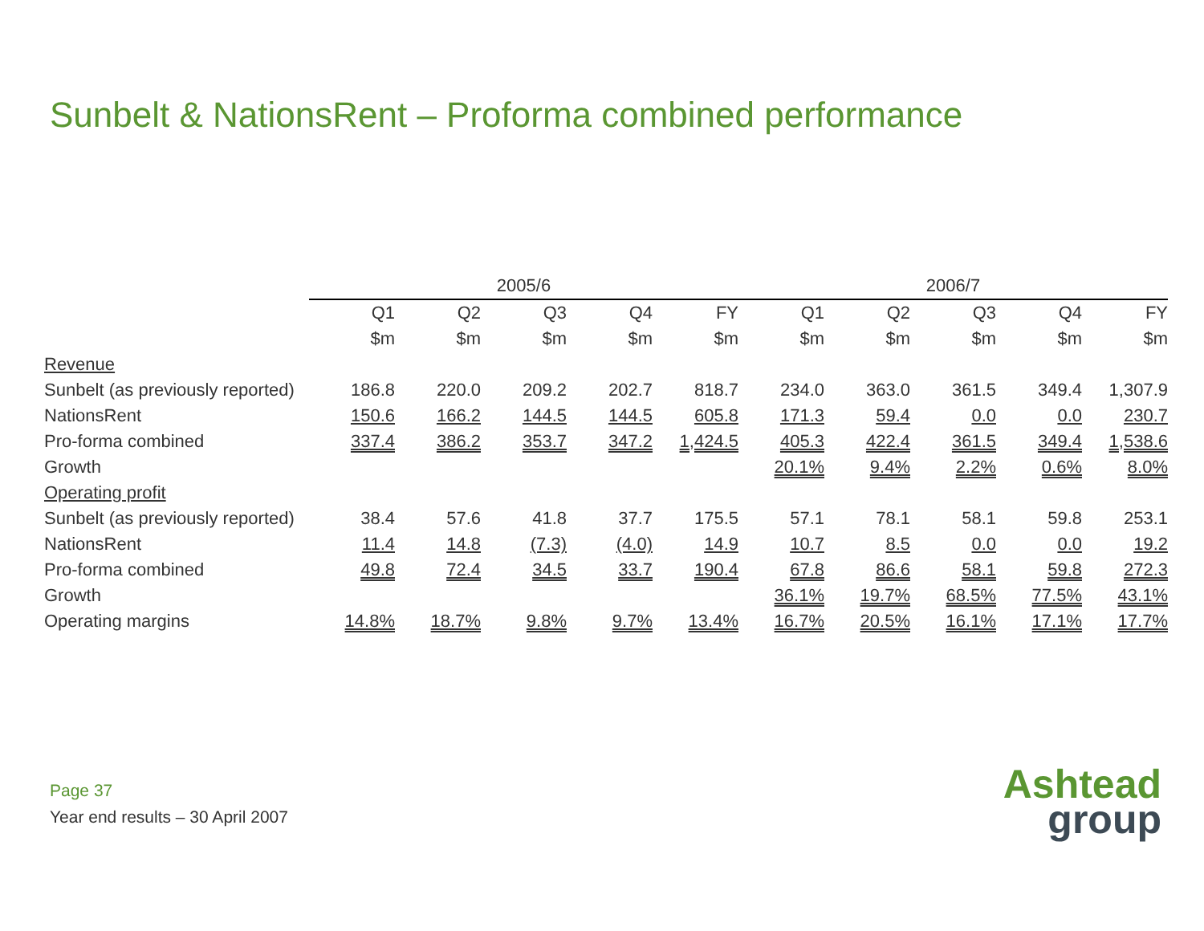Sunbelt & NationsRent – Proforma combined performance
| | 2005/6 | | | | | 2006/7 | | | | |
| --- | --- | --- | --- | --- | --- | --- | --- | --- | --- | --- |
| | Q1 | Q2 | Q3 | Q4 | FY | Q1 | Q2 | Q3 | Q4 | FY |
| | $m | $m | $m | $m | $m | $m | $m | $m | $m | $m |
| Revenue | | | | | | | | | | |
| Sunbelt (as previously reported) | 186.8 | 220.0 | 209.2 | 202.7 | 818.7 | 234.0 | 363.0 | 361.5 | 349.4 | 1,307.9 |
| NationsRent | 150.6 | 166.2 | 144.5 | 144.5 | 605.8 | 171.3 | 59.4 | 0.0 | 0.0 | 230.7 |
| Pro-forma combined | 337.4 | 386.2 | 353.7 | 347.2 | 1,424.5 | 405.3 | 422.4 | 361.5 | 349.4 | 1,538.6 |
| Growth | | | | | | 20.1% | 9.4% | 2.2% | 0.6% | 8.0% |
| Operating profit | | | | | | | | | | |
| Sunbelt (as previously reported) | 38.4 | 57.6 | 41.8 | 37.7 | 175.5 | 57.1 | 78.1 | 58.1 | 59.8 | 253.1 |
| NationsRent | 11.4 | 14.8 | (7.3) | (4.0) | 14.9 | 10.7 | 8.5 | 0.0 | 0.0 | 19.2 |
| Pro-forma combined | 49.8 | 72.4 | 34.5 | 33.7 | 190.4 | 67.8 | 86.6 | 58.1 | 59.8 | 272.3 |
| Growth | | | | | | 36.1% | 19.7% | 68.5% | 77.5% | 43.1% |
| Operating margins | 14.8% | 18.7% | 9.8% | 9.7% | 13.4% | 16.7% | 20.5% | 16.1% | 17.1% | 17.7% |
Page 37
Year end results – 30 April 2007
Ashtead
group